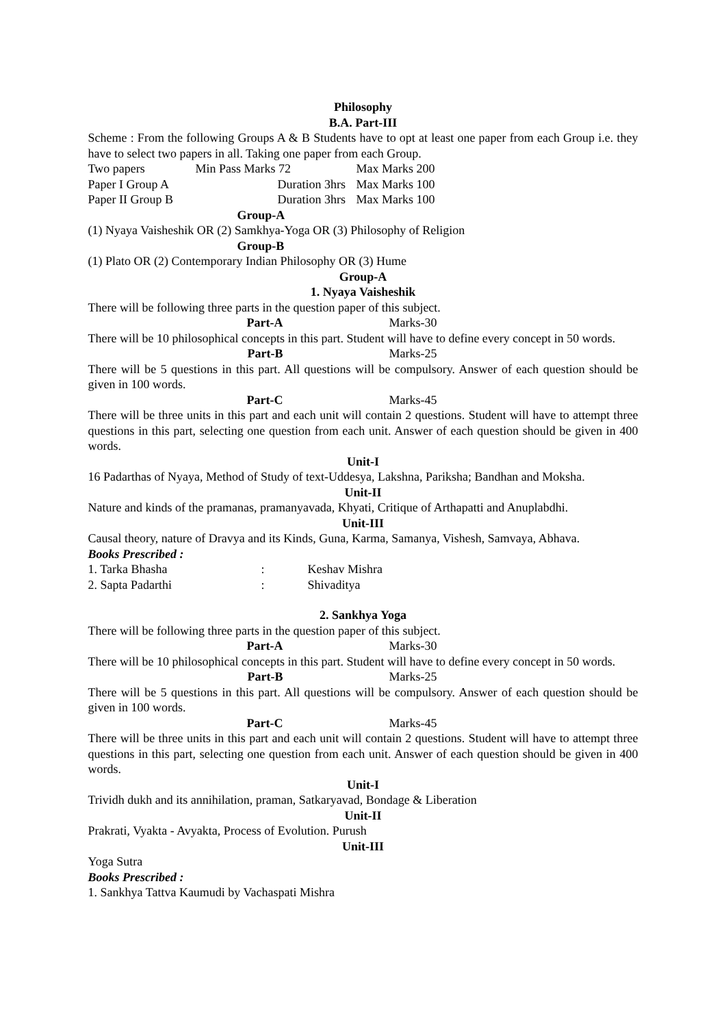Philosophy
B.A. Part-III
Scheme : From the following Groups A & B Students have to opt at least one paper from each Group i.e. they have to select two papers in all. Taking one paper from each Group.
| Two papers | Min Pass Marks 72 | Max Marks 200 |
| Paper I Group A | Duration 3hrs | Max Marks 100 |
| Paper II Group B | Duration 3hrs | Max Marks 100 |
Group-A
(1) Nyaya Vaisheshik OR (2) Samkhya-Yoga OR (3) Philosophy of Religion
Group-B
(1) Plato OR (2) Contemporary Indian Philosophy OR (3) Hume
Group-A
1. Nyaya Vaisheshik
There will be following three parts in the question paper of this subject.
Part-A Marks-30
There will be 10 philosophical concepts in this part. Student will have to define every concept in 50 words.
Part-B Marks-25
There will be 5 questions in this part. All questions will be compulsory. Answer of each question should be given in 100 words.
Part-C Marks-45
There will be three units in this part and each unit will contain 2 questions. Student will have to attempt three questions in this part, selecting one question from each unit. Answer of each question should be given in 400 words.
Unit-I
16 Padarthas of Nyaya, Method of Study of text-Uddesya, Lakshna, Pariksha; Bandhan and Moksha.
Unit-II
Nature and kinds of the pramanas, pramanyavada, Khyati, Critique of Arthapatti and Anuplabdhi.
Unit-III
Causal theory, nature of Dravya and its Kinds, Guna, Karma, Samanya, Vishesh, Samvaya, Abhava.
Books Prescribed :
| 1. Tarka Bhasha | : | Keshav Mishra |
| 2. Sapta Padarthi | : | Shivaditya |
2. Sankhya Yoga
There will be following three parts in the question paper of this subject.
Part-A Marks-30
There will be 10 philosophical concepts in this part. Student will have to define every concept in 50 words.
Part-B Marks-25
There will be 5 questions in this part. All questions will be compulsory. Answer of each question should be given in 100 words.
Part-C Marks-45
There will be three units in this part and each unit will contain 2 questions. Student will have to attempt three questions in this part, selecting one question from each unit. Answer of each question should be given in 400 words.
Unit-I
Trividh dukh and its annihilation, praman, Satkaryavad, Bondage & Liberation
Unit-II
Prakrati, Vyakta - Avyakta, Process of Evolution. Purush
Unit-III
Yoga Sutra
Books Prescribed :
1. Sankhya Tattva Kaumudi by Vachaspati Mishra